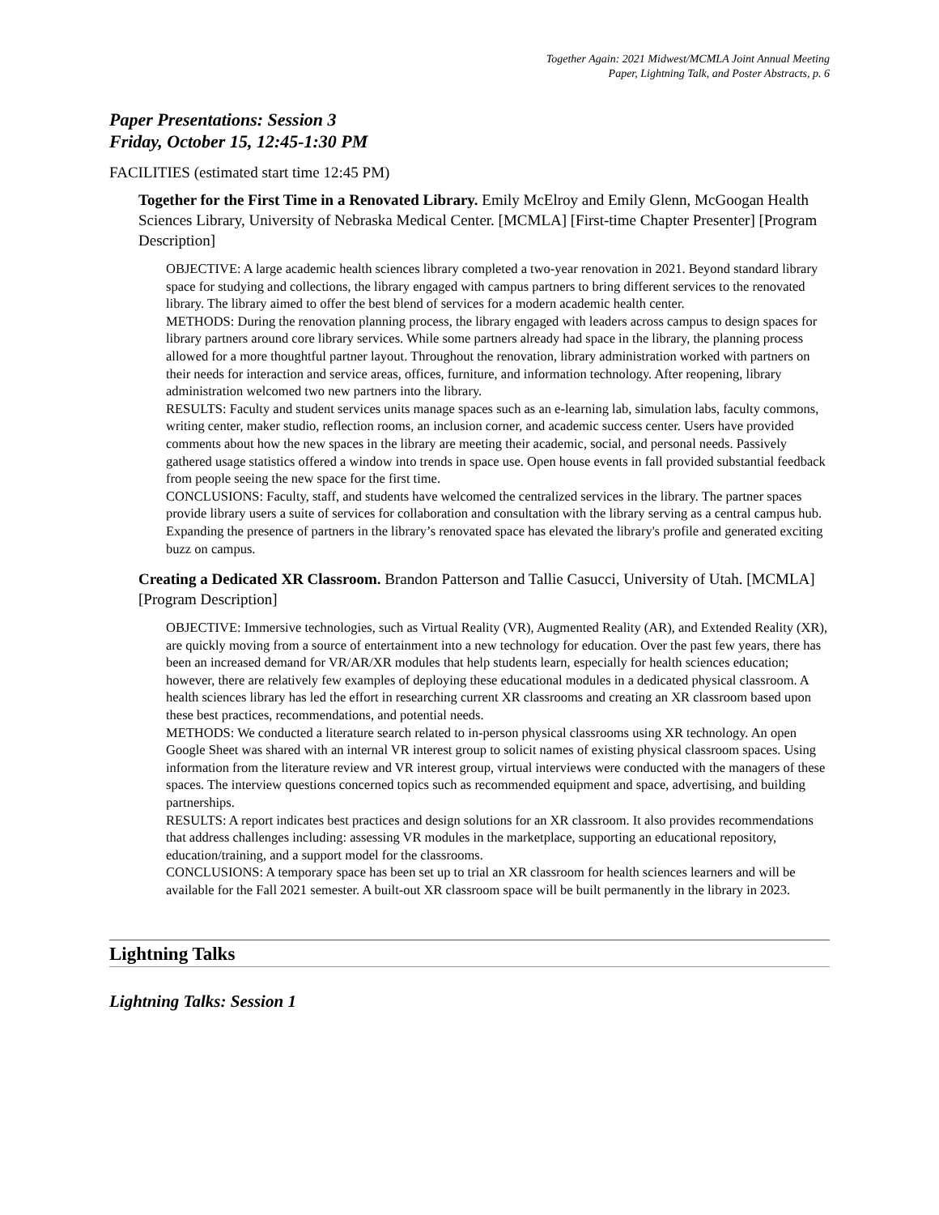Together Again: 2021 Midwest/MCMLA Joint Annual Meeting
Paper, Lightning Talk, and Poster Abstracts, p. 6
Paper Presentations: Session 3
Friday, October 15, 12:45-1:30 PM
FACILITIES (estimated start time 12:45 PM)
Together for the First Time in a Renovated Library. Emily McElroy and Emily Glenn, McGoogan Health Sciences Library, University of Nebraska Medical Center. [MCMLA] [First-time Chapter Presenter] [Program Description]
OBJECTIVE: A large academic health sciences library completed a two-year renovation in 2021. Beyond standard library space for studying and collections, the library engaged with campus partners to bring different services to the renovated library. The library aimed to offer the best blend of services for a modern academic health center.
METHODS: During the renovation planning process, the library engaged with leaders across campus to design spaces for library partners around core library services. While some partners already had space in the library, the planning process allowed for a more thoughtful partner layout. Throughout the renovation, library administration worked with partners on their needs for interaction and service areas, offices, furniture, and information technology. After reopening, library administration welcomed two new partners into the library.
RESULTS: Faculty and student services units manage spaces such as an e-learning lab, simulation labs, faculty commons, writing center, maker studio, reflection rooms, an inclusion corner, and academic success center. Users have provided comments about how the new spaces in the library are meeting their academic, social, and personal needs. Passively gathered usage statistics offered a window into trends in space use. Open house events in fall provided substantial feedback from people seeing the new space for the first time.
CONCLUSIONS: Faculty, staff, and students have welcomed the centralized services in the library. The partner spaces provide library users a suite of services for collaboration and consultation with the library serving as a central campus hub. Expanding the presence of partners in the library’s renovated space has elevated the library's profile and generated exciting buzz on campus.
Creating a Dedicated XR Classroom. Brandon Patterson and Tallie Casucci, University of Utah. [MCMLA] [Program Description]
OBJECTIVE: Immersive technologies, such as Virtual Reality (VR), Augmented Reality (AR), and Extended Reality (XR), are quickly moving from a source of entertainment into a new technology for education. Over the past few years, there has been an increased demand for VR/AR/XR modules that help students learn, especially for health sciences education; however, there are relatively few examples of deploying these educational modules in a dedicated physical classroom. A health sciences library has led the effort in researching current XR classrooms and creating an XR classroom based upon these best practices, recommendations, and potential needs.
METHODS: We conducted a literature search related to in-person physical classrooms using XR technology. An open Google Sheet was shared with an internal VR interest group to solicit names of existing physical classroom spaces. Using information from the literature review and VR interest group, virtual interviews were conducted with the managers of these spaces. The interview questions concerned topics such as recommended equipment and space, advertising, and building partnerships.
RESULTS: A report indicates best practices and design solutions for an XR classroom. It also provides recommendations that address challenges including: assessing VR modules in the marketplace, supporting an educational repository, education/training, and a support model for the classrooms.
CONCLUSIONS: A temporary space has been set up to trial an XR classroom for health sciences learners and will be available for the Fall 2021 semester. A built-out XR classroom space will be built permanently in the library in 2023.
Lightning Talks
Lightning Talks: Session 1